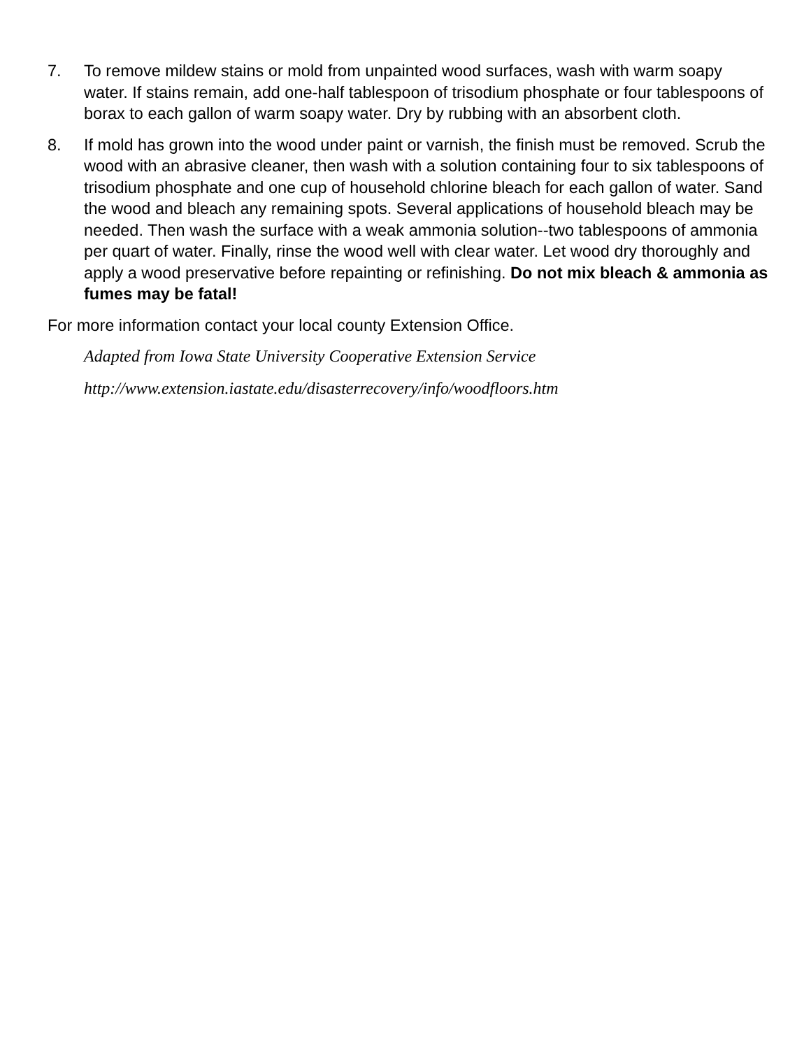7. To remove mildew stains or mold from unpainted wood surfaces, wash with warm soapy water. If stains remain, add one-half tablespoon of trisodium phosphate or four tablespoons of borax to each gallon of warm soapy water. Dry by rubbing with an absorbent cloth.
8. If mold has grown into the wood under paint or varnish, the finish must be removed. Scrub the wood with an abrasive cleaner, then wash with a solution containing four to six tablespoons of trisodium phosphate and one cup of household chlorine bleach for each gallon of water. Sand the wood and bleach any remaining spots. Several applications of household bleach may be needed. Then wash the surface with a weak ammonia solution--two tablespoons of ammonia per quart of water. Finally, rinse the wood well with clear water. Let wood dry thoroughly and apply a wood preservative before repainting or refinishing. Do not mix bleach & ammonia as fumes may be fatal!
For more information contact your local county Extension Office.
Adapted from Iowa State University Cooperative Extension Service
http://www.extension.iastate.edu/disasterrecovery/info/woodfloors.htm